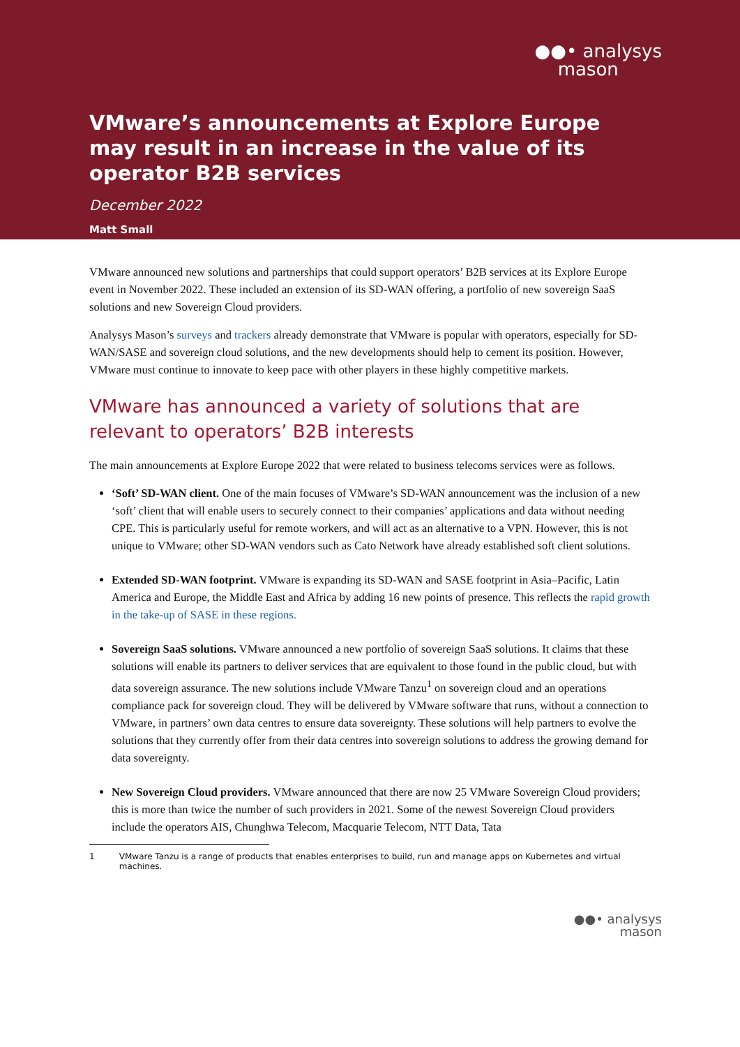●●• analysys
mason
VMware’s announcements at Explore Europe may result in an increase in the value of its operator B2B services
December 2022
Matt Small
VMware announced new solutions and partnerships that could support operators’ B2B services at its Explore Europe event in November 2022. These included an extension of its SD-WAN offering, a portfolio of new sovereign SaaS solutions and new Sovereign Cloud providers.
Analysys Mason’s surveys and trackers already demonstrate that VMware is popular with operators, especially for SD-WAN/SASE and sovereign cloud solutions, and the new developments should help to cement its position. However, VMware must continue to innovate to keep pace with other players in these highly competitive markets.
VMware has announced a variety of solutions that are relevant to operators’ B2B interests
The main announcements at Explore Europe 2022 that were related to business telecoms services were as follows.
‘Soft’ SD-WAN client. One of the main focuses of VMware’s SD-WAN announcement was the inclusion of a new ‘soft’ client that will enable users to securely connect to their companies’ applications and data without needing CPE. This is particularly useful for remote workers, and will act as an alternative to a VPN. However, this is not unique to VMware; other SD-WAN vendors such as Cato Network have already established soft client solutions.
Extended SD-WAN footprint. VMware is expanding its SD-WAN and SASE footprint in Asia–Pacific, Latin America and Europe, the Middle East and Africa by adding 16 new points of presence. This reflects the rapid growth in the take-up of SASE in these regions.
Sovereign SaaS solutions. VMware announced a new portfolio of sovereign SaaS solutions. It claims that these solutions will enable its partners to deliver services that are equivalent to those found in the public cloud, but with data sovereign assurance. The new solutions include VMware Tanzu<sup>1</sup> on sovereign cloud and an operations compliance pack for sovereign cloud. They will be delivered by VMware software that runs, without a connection to VMware, in partners’ own data centres to ensure data sovereignty. These solutions will help partners to evolve the solutions that they currently offer from their data centres into sovereign solutions to address the growing demand for data sovereignty.
New Sovereign Cloud providers. VMware announced that there are now 25 VMware Sovereign Cloud providers; this is more than twice the number of such providers in 2021. Some of the newest Sovereign Cloud providers include the operators AIS, Chunghwa Telecom, Macquarie Telecom, NTT Data, Tata
1 VMware Tanzu is a range of products that enables enterprises to build, run and manage apps on Kubernetes and virtual machines.
●●• analysys
mason